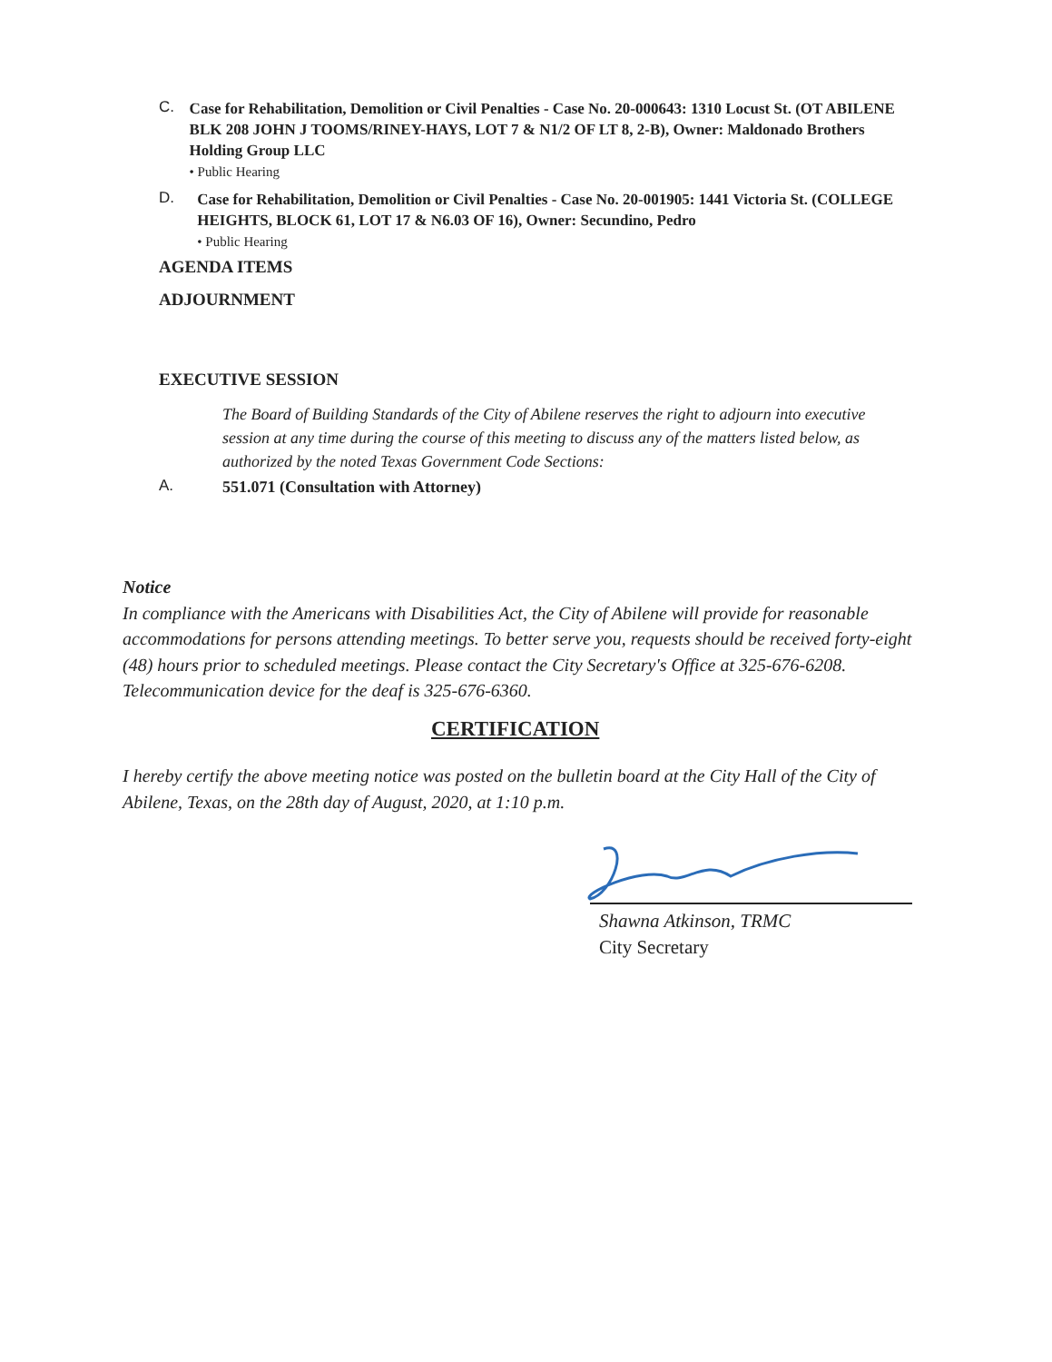C.
Case for Rehabilitation, Demolition or Civil Penalties - Case No. 20-000643: 1310 Locust St. (OT ABILENE BLK 208 JOHN J TOOMS/RINEY-HAYS, LOT 7 & N1/2 OF LT 8, 2-B), Owner: Maldonado Brothers Holding Group LLC
• Public Hearing
D.
Case for Rehabilitation, Demolition or Civil Penalties - Case No. 20-001905: 1441 Victoria St. (COLLEGE HEIGHTS, BLOCK 61, LOT 17 & N6.03 OF 16), Owner: Secundino, Pedro
• Public Hearing
AGENDA ITEMS
ADJOURNMENT
EXECUTIVE SESSION
The Board of Building Standards of the City of Abilene reserves the right to adjourn into executive session at any time during the course of this meeting to discuss any of the matters listed below, as authorized by the noted Texas Government Code Sections:
A.
551.071 (Consultation with Attorney)
Notice
In compliance with the Americans with Disabilities Act, the City of Abilene will provide for reasonable accommodations for persons attending meetings. To better serve you, requests should be received forty-eight (48) hours prior to scheduled meetings. Please contact the City Secretary's Office at 325-676-6208. Telecommunication device for the deaf is 325-676-6360.
CERTIFICATION
I hereby certify the above meeting notice was posted on the bulletin board at the City Hall of the City of Abilene, Texas, on the 28th day of August, 2020, at 1:10 p.m.
Shawna Atkinson, TRMC
City Secretary